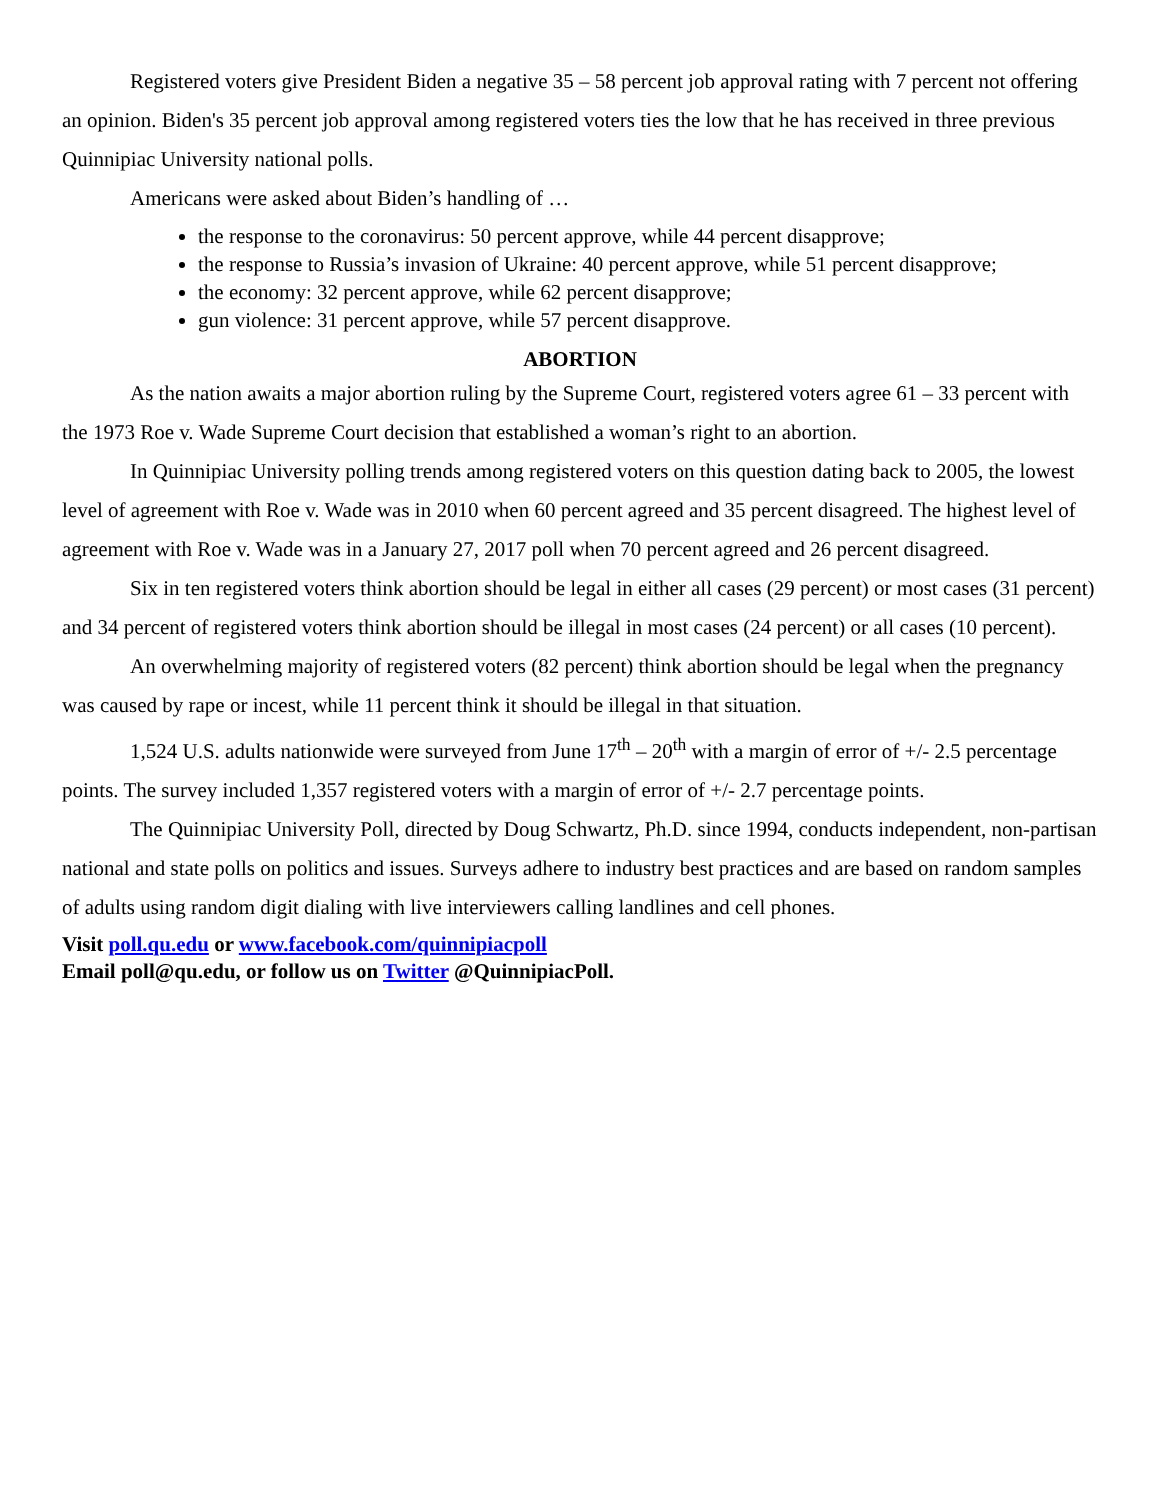Registered voters give President Biden a negative 35 – 58 percent job approval rating with 7 percent not offering an opinion. Biden's 35 percent job approval among registered voters ties the low that he has received in three previous Quinnipiac University national polls.
Americans were asked about Biden’s handling of …
the response to the coronavirus: 50 percent approve, while 44 percent disapprove;
the response to Russia’s invasion of Ukraine: 40 percent approve, while 51 percent disapprove;
the economy: 32 percent approve, while 62 percent disapprove;
gun violence: 31 percent approve, while 57 percent disapprove.
ABORTION
As the nation awaits a major abortion ruling by the Supreme Court, registered voters agree 61 – 33 percent with the 1973 Roe v. Wade Supreme Court decision that established a woman’s right to an abortion.
In Quinnipiac University polling trends among registered voters on this question dating back to 2005, the lowest level of agreement with Roe v. Wade was in 2010 when 60 percent agreed and 35 percent disagreed. The highest level of agreement with Roe v. Wade was in a January 27, 2017 poll when 70 percent agreed and 26 percent disagreed.
Six in ten registered voters think abortion should be legal in either all cases (29 percent) or most cases (31 percent) and 34 percent of registered voters think abortion should be illegal in most cases (24 percent) or all cases (10 percent).
An overwhelming majority of registered voters (82 percent) think abortion should be legal when the pregnancy was caused by rape or incest, while 11 percent think it should be illegal in that situation.
1,524 U.S. adults nationwide were surveyed from June 17<sup>th</sup> – 20<sup>th</sup> with a margin of error of +/- 2.5 percentage points. The survey included 1,357 registered voters with a margin of error of +/- 2.7 percentage points.
The Quinnipiac University Poll, directed by Doug Schwartz, Ph.D. since 1994, conducts independent, non-partisan national and state polls on politics and issues. Surveys adhere to industry best practices and are based on random samples of adults using random digit dialing with live interviewers calling landlines and cell phones.
Visit poll.qu.edu or www.facebook.com/quinnipiacpoll
Email poll@qu.edu, or follow us on Twitter @QuinnipiacPoll.